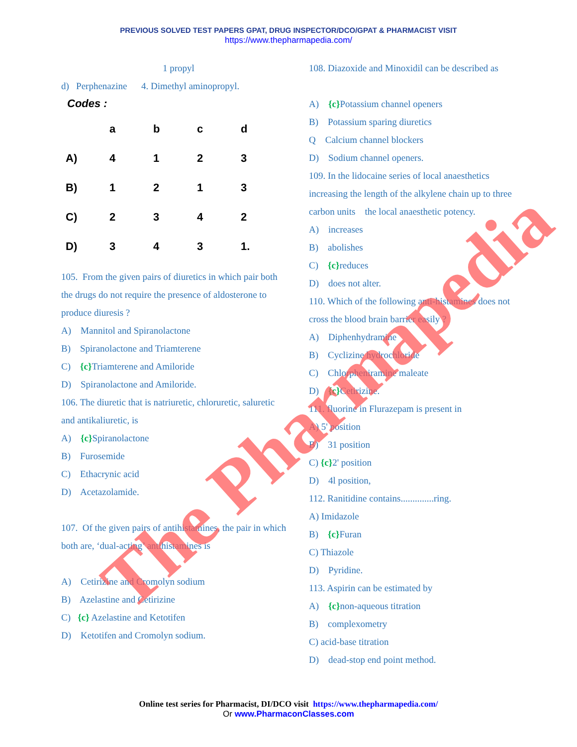PREVIOUS SOLVED TEST PAPERS GPAT, DRUG INSPECTOR/DCO/GPAT & PHARMACIST VISIT
https://www.thepharmapedia.com/
1 propyl
d) Perphenazine 4. Dimethyl aminopropyl.
Codes :
| | a | b | c | d |
| A) | 4 | 1 | 2 | 3 |
| B) | 1 | 2 | 1 | 3 |
| C) | 2 | 3 | 4 | 2 |
| D) | 3 | 4 | 3 | 1. |
105. From the given pairs of diuretics in which pair both the drugs do not require the presence of aldosterone to produce diuresis ?
A) Mannitol and Spiranolactone
B) Spiranolactone and Triamterene
C) {c}Triamterene and Amiloride
D) Spiranolactone and Amiloride.
106. The diuretic that is natriuretic, chloruretic, saluretic and antikaliuretic, is
A) {c}Spiranolactone
B) Furosemide
C) Ethacrynic acid
D) Acetazolamide.
107. Of the given pairs of antihistamines, the pair in which both are, ‘dual-acting’ antihistamines is
A) Cetirizine and Cromolyn sodium
B) Azelastine and Cetirizine
C) {c} Azelastine and Ketotifen
D) Ketotifen and Cromolyn sodium.
108. Diazoxide and Minoxidil can be described as
A) {c}Potassium channel openers
B) Potassium sparing diuretics
Q Calcium channel blockers
D) Sodium channel openers.
109. In the lidocaine series of local anaesthetics increasing the length of the alkylene chain up to three carbon units the local anaesthetic potency.
A) increases
B) abolishes
C) {c}reduces
D) does not alter.
110. Which of the following anti-histamines does not cross the blood brain barrier easily ?
A) Diphenhydramine
B) Cyclizine hydrochloride
C) Chlorpheniramine maleate
D) {c}Cetirizine.
111. fluorine in Flurazepam is present in
A) 5' position
B) 31 position
C) {c}2' position
D) 4l position,
112. Ranitidine contains..............ring.
A) Imidazole
B) {c}Furan
C) Thiazole
D) Pyridine.
113. Aspirin can be estimated by
A) {c}non-aqueous titration
B) complexometry
C) acid-base titration
D) dead-stop end point method.
The Pharmapedia
Online test series for Pharmacist, DI/DCO visit https://www.thepharmapedia.com/
Or www.PharmaconClasses.com